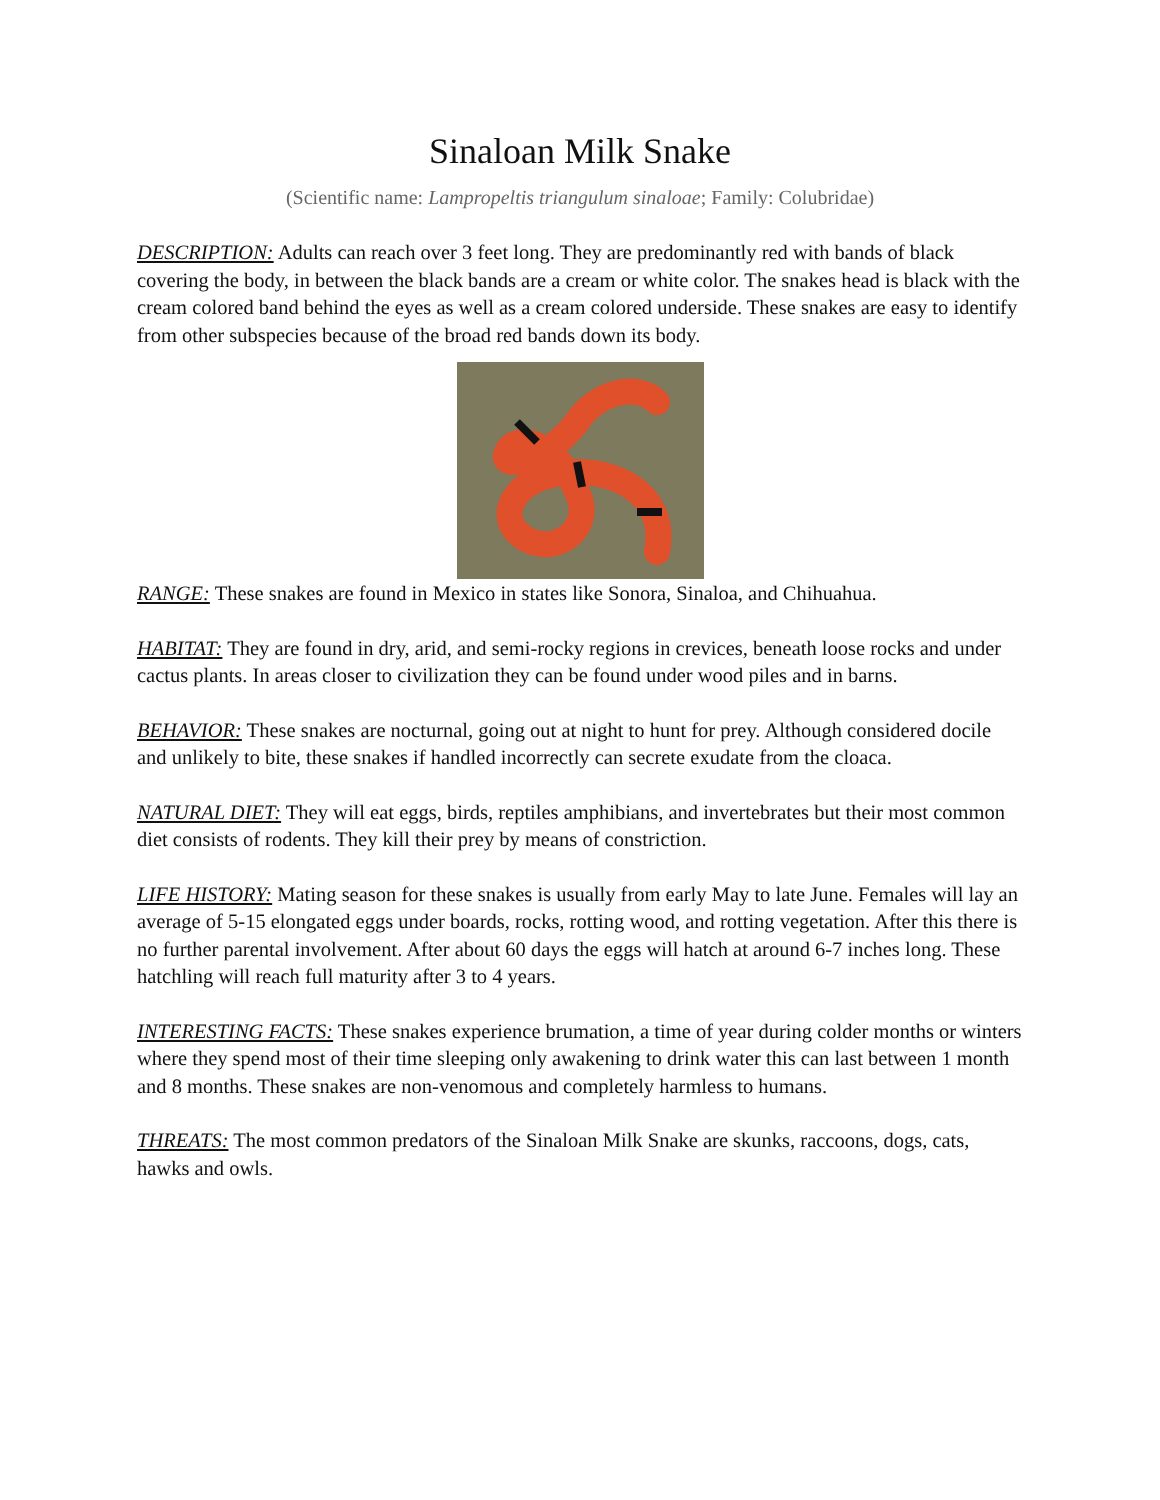Sinaloan Milk Snake
(Scientific name: Lampropeltis triangulum sinaloae; Family: Colubridae)
DESCRIPTION: Adults can reach over 3 feet long. They are predominantly red with bands of black covering the body, in between the black bands are a cream or white color. The snakes head is black with the cream colored band behind the eyes as well as a cream colored underside. These snakes are easy to identify from other subspecies because of the broad red bands down its body.
RANGE: These snakes are found in Mexico in states like Sonora, Sinaloa, and Chihuahua.
HABITAT: They are found in dry, arid, and semi-rocky regions in crevices, beneath loose rocks and under cactus plants. In areas closer to civilization they can be found under wood piles and in barns.
BEHAVIOR: These snakes are nocturnal, going out at night to hunt for prey. Although considered docile and unlikely to bite, these snakes if handled incorrectly can secrete exudate from the cloaca.
NATURAL DIET: They will eat eggs, birds, reptiles amphibians, and invertebrates but their most common diet consists of rodents. They kill their prey by means of constriction.
LIFE HISTORY: Mating season for these snakes is usually from early May to late June. Females will lay an average of 5-15 elongated eggs under boards, rocks, rotting wood, and rotting vegetation. After this there is no further parental involvement. After about 60 days the eggs will hatch at around 6-7 inches long. These hatchling will reach full maturity after 3 to 4 years.
INTERESTING FACTS: These snakes experience brumation, a time of year during colder months or winters where they spend most of their time sleeping only awakening to drink water this can last between 1 month and 8 months. These snakes are non-venomous and completely harmless to humans.
THREATS: The most common predators of the Sinaloan Milk Snake are skunks, raccoons, dogs, cats, hawks and owls.